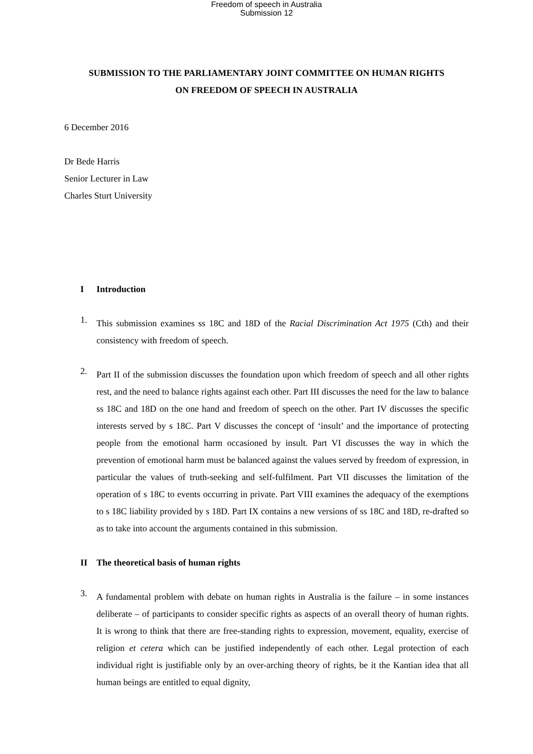Freedom of speech in Australia
Submission 12
SUBMISSION TO THE PARLIAMENTARY JOINT COMMITTEE ON HUMAN RIGHTS
ON FREEDOM OF SPEECH IN AUSTRALIA
6 December 2016
Dr Bede Harris
Senior Lecturer in Law
Charles Sturt University
I Introduction
1.
This submission examines ss 18C and 18D of the Racial Discrimination Act 1975 (Cth) and their consistency with freedom of speech.
2.
Part II of the submission discusses the foundation upon which freedom of speech and all other rights rest, and the need to balance rights against each other. Part III discusses the need for the law to balance ss 18C and 18D on the one hand and freedom of speech on the other. Part IV discusses the specific interests served by s 18C. Part V discusses the concept of ‘insult’ and the importance of protecting people from the emotional harm occasioned by insult. Part VI discusses the way in which the prevention of emotional harm must be balanced against the values served by freedom of expression, in particular the values of truth-seeking and self-fulfilment. Part VII discusses the limitation of the operation of s 18C to events occurring in private. Part VIII examines the adequacy of the exemptions to s 18C liability provided by s 18D. Part IX contains a new versions of ss 18C and 18D, re-drafted so as to take into account the arguments contained in this submission.
II The theoretical basis of human rights
3.
A fundamental problem with debate on human rights in Australia is the failure – in some instances deliberate – of participants to consider specific rights as aspects of an overall theory of human rights. It is wrong to think that there are free-standing rights to expression, movement, equality, exercise of religion et cetera which can be justified independently of each other. Legal protection of each individual right is justifiable only by an over-arching theory of rights, be it the Kantian idea that all human beings are entitled to equal dignity,